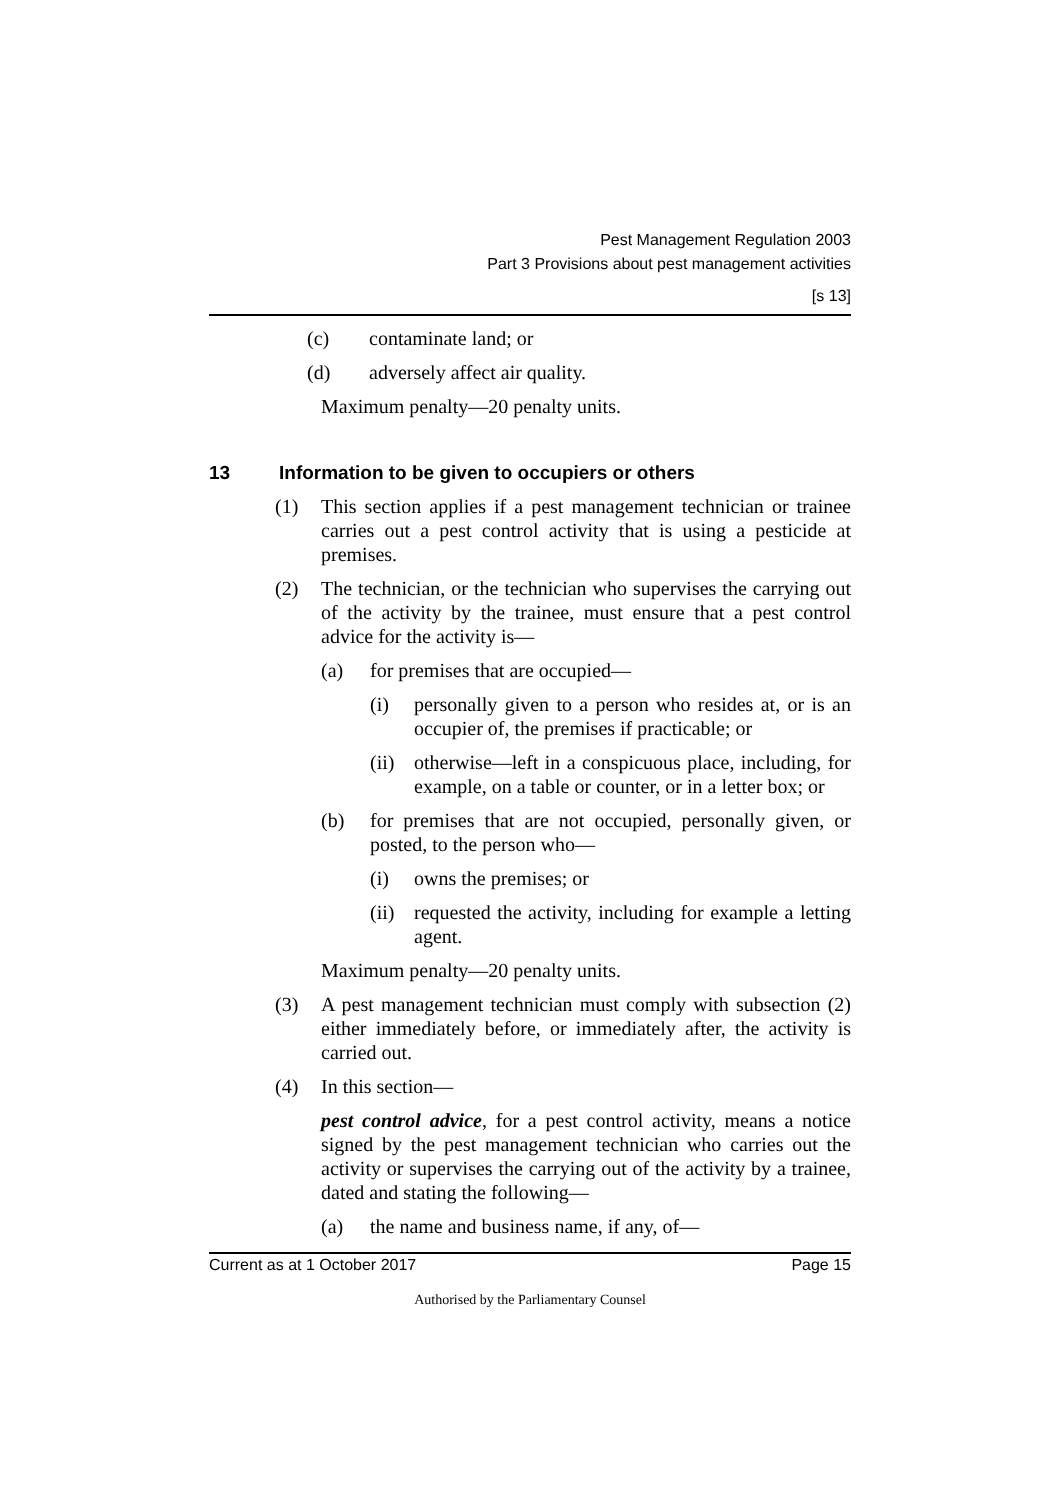Pest Management Regulation 2003
Part 3 Provisions about pest management activities
[s 13]
(c) contaminate land; or
(d) adversely affect air quality.
Maximum penalty—20 penalty units.
13 Information to be given to occupiers or others
(1) This section applies if a pest management technician or trainee carries out a pest control activity that is using a pesticide at premises.
(2) The technician, or the technician who supervises the carrying out of the activity by the trainee, must ensure that a pest control advice for the activity is—
(a) for premises that are occupied—
(i) personally given to a person who resides at, or is an occupier of, the premises if practicable; or
(ii) otherwise—left in a conspicuous place, including, for example, on a table or counter, or in a letter box; or
(b) for premises that are not occupied, personally given, or posted, to the person who—
(i) owns the premises; or
(ii) requested the activity, including for example a letting agent.
Maximum penalty—20 penalty units.
(3) A pest management technician must comply with subsection (2) either immediately before, or immediately after, the activity is carried out.
(4) In this section—
pest control advice, for a pest control activity, means a notice signed by the pest management technician who carries out the activity or supervises the carrying out of the activity by a trainee, dated and stating the following—
(a) the name and business name, if any, of—
Current as at 1 October 2017 Page 15
Authorised by the Parliamentary Counsel